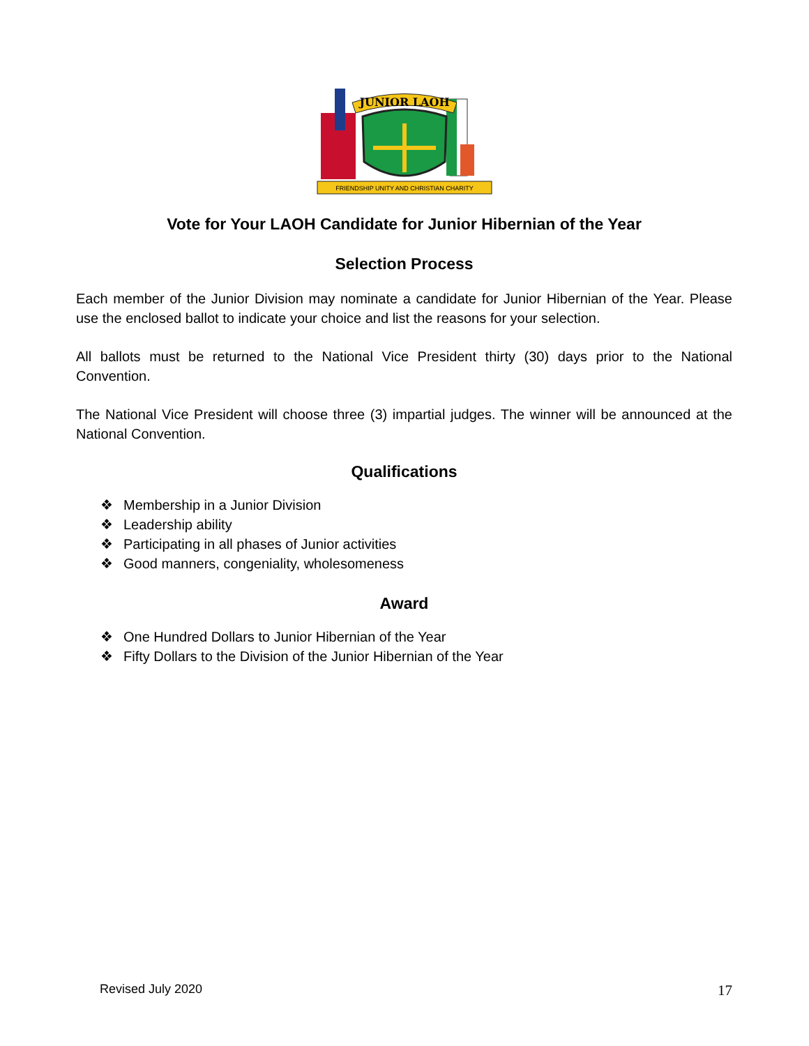JUNIOR LAOH
FRIENDSHIP UNITY AND CHRISTIAN CHARITY
Vote for Your LAOH Candidate for Junior Hibernian of the Year
Selection Process
Each member of the Junior Division may nominate a candidate for Junior Hibernian of the Year. Please use the enclosed ballot to indicate your choice and list the reasons for your selection.
All ballots must be returned to the National Vice President thirty (30) days prior to the National Convention.
The National Vice President will choose three (3) impartial judges. The winner will be announced at the National Convention.
Qualifications
❖ Membership in a Junior Division
❖ Leadership ability
❖ Participating in all phases of Junior activities
❖ Good manners, congeniality, wholesomeness
Award
❖ One Hundred Dollars to Junior Hibernian of the Year
❖ Fifty Dollars to the Division of the Junior Hibernian of the Year
Revised July 2020 17